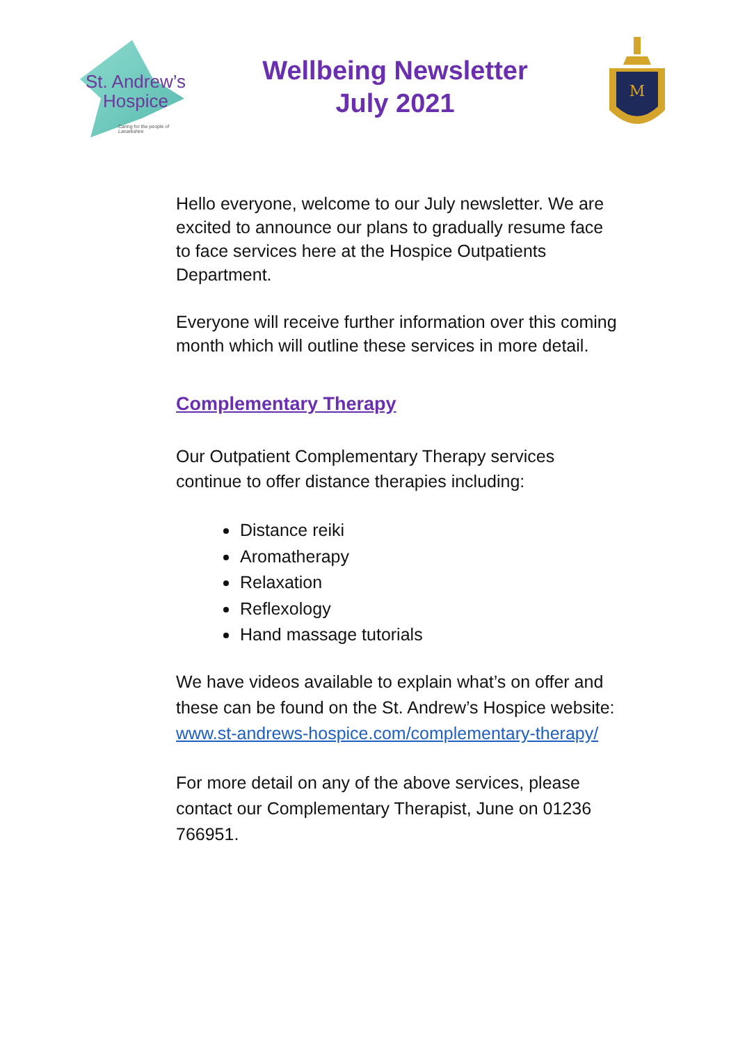St. Andrew’s
Hospice
Caring for the people of Lanarkshire
Wellbeing Newsletter
July 2021
M
Hello everyone, welcome to our July newsletter. We are excited to announce our plans to gradually resume face to face services here at the Hospice Outpatients Department.
Everyone will receive further information over this coming month which will outline these services in more detail.
Complementary Therapy
Our Outpatient Complementary Therapy services continue to offer distance therapies including:
Distance reiki
Aromatherapy
Relaxation
Reflexology
Hand massage tutorials
We have videos available to explain what’s on offer and these can be found on the St. Andrew’s Hospice website: www.st-andrews-hospice.com/complementary-therapy/
For more detail on any of the above services, please contact our Complementary Therapist, June on 01236 766951.